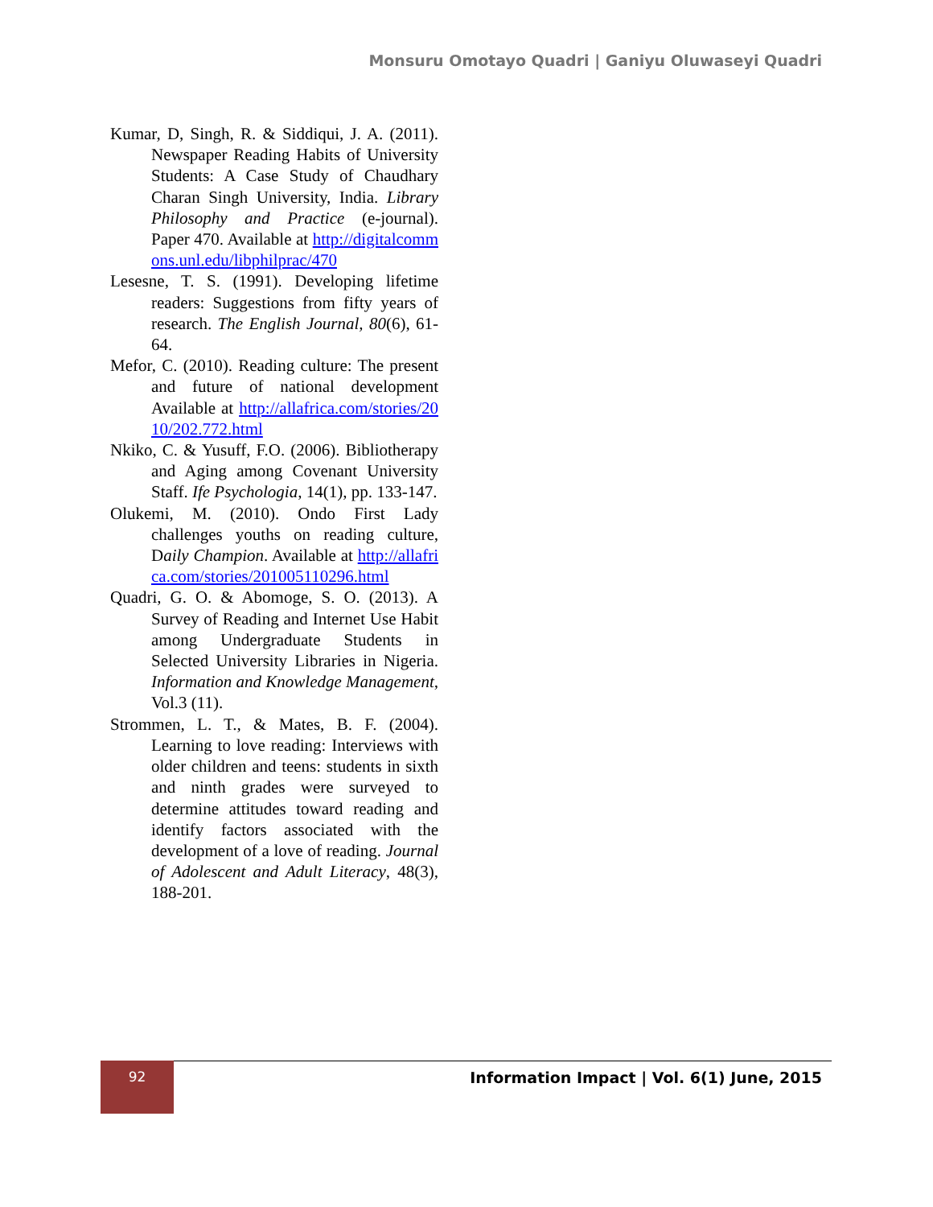Monsuru Omotayo Quadri | Ganiyu Oluwaseyi Quadri
Kumar, D, Singh, R. & Siddiqui, J. A. (2011). Newspaper Reading Habits of University Students: A Case Study of Chaudhary Charan Singh University, India. Library Philosophy and Practice (e-journal). Paper 470. Available at http://digitalcommons.unl.edu/libphilprac/470
Lesesne, T. S. (1991). Developing lifetime readers: Suggestions from fifty years of research. The English Journal, 80(6), 61-64.
Mefor, C. (2010). Reading culture: The present and future of national development Available at http://allafrica.com/stories/2010/202.772.html
Nkiko, C. & Yusuff, F.O. (2006). Bibliotherapy and Aging among Covenant University Staff. Ife Psychologia, 14(1), pp. 133-147.
Olukemi, M. (2010). Ondo First Lady challenges youths on reading culture, Daily Champion. Available at http://allafrica.com/stories/201005110296.html
Quadri, G. O. & Abomoge, S. O. (2013). A Survey of Reading and Internet Use Habit among Undergraduate Students in Selected University Libraries in Nigeria. Information and Knowledge Management, Vol.3 (11).
Strommen, L. T., & Mates, B. F. (2004). Learning to love reading: Interviews with older children and teens: students in sixth and ninth grades were surveyed to determine attitudes toward reading and identify factors associated with the development of a love of reading. Journal of Adolescent and Adult Literacy, 48(3), 188-201.
92
Information Impact | Vol. 6(1) June, 2015